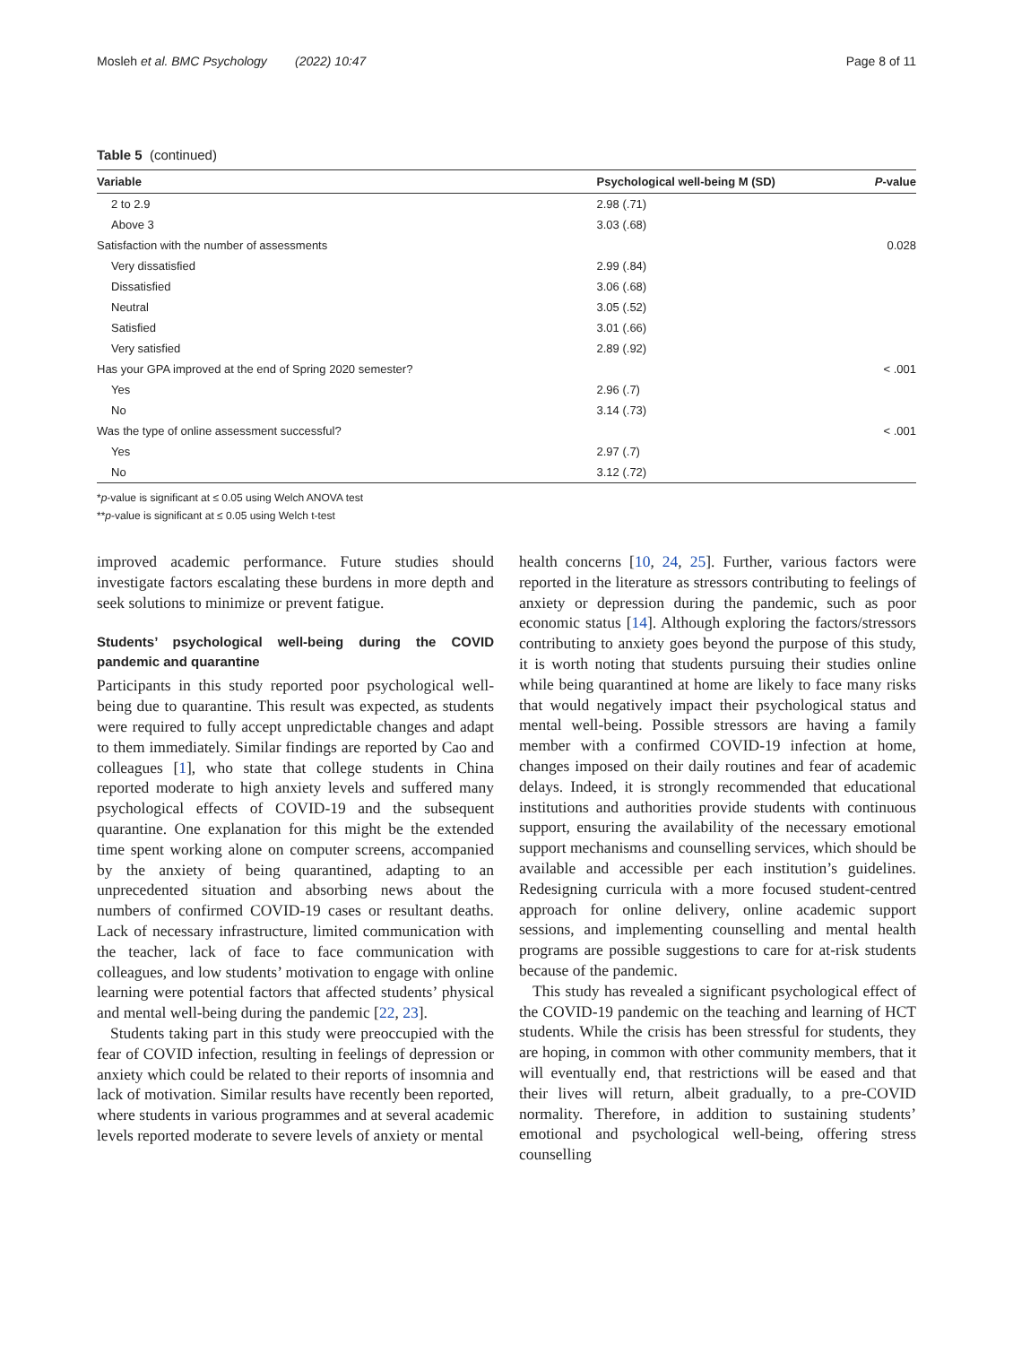Mosleh et al. BMC Psychology (2022) 10:47 Page 8 of 11
Table 5 (continued)
| Variable | Psychological well-being M (SD) | P -value |
| --- | --- | --- |
| 2 to 2.9 | 2.98 (.71) | |
| Above 3 | 3.03 (.68) | |
| Satisfaction with the number of assessments | | 0.028 |
| Very dissatisfied | 2.99 (.84) | |
| Dissatisfied | 3.06 (.68) | |
| Neutral | 3.05 (.52) | |
| Satisfied | 3.01 (.66) | |
| Very satisfied | 2.89 (.92) | |
| Has your GPA improved at the end of Spring 2020 semester? | | < .001 |
| Yes | 2.96 (.7) | |
| No | 3.14 (.73) | |
| Was the type of online assessment successful? | | < .001 |
| Yes | 2.97 (.7) | |
| No | 3.12 (.72) | |
*p-value is significant at ≤ 0.05 using Welch ANOVA test
**p-value is significant at ≤ 0.05 using Welch t-test
improved academic performance. Future studies should investigate factors escalating these burdens in more depth and seek solutions to minimize or prevent fatigue.
Students’ psychological well-being during the COVID pandemic and quarantine
Participants in this study reported poor psychological well-being due to quarantine. This result was expected, as students were required to fully accept unpredictable changes and adapt to them immediately. Similar findings are reported by Cao and colleagues [1], who state that college students in China reported moderate to high anxiety levels and suffered many psychological effects of COVID-19 and the subsequent quarantine. One explanation for this might be the extended time spent working alone on computer screens, accompanied by the anxiety of being quarantined, adapting to an unprecedented situation and absorbing news about the numbers of confirmed COVID-19 cases or resultant deaths. Lack of necessary infrastructure, limited communication with the teacher, lack of face to face communication with colleagues, and low students’ motivation to engage with online learning were potential factors that affected students’ physical and mental well-being during the pandemic [22, 23].
Students taking part in this study were preoccupied with the fear of COVID infection, resulting in feelings of depression or anxiety which could be related to their reports of insomnia and lack of motivation. Similar results have recently been reported, where students in various programmes and at several academic levels reported moderate to severe levels of anxiety or mental
health concerns [10, 24, 25]. Further, various factors were reported in the literature as stressors contributing to feelings of anxiety or depression during the pandemic, such as poor economic status [14]. Although exploring the factors/stressors contributing to anxiety goes beyond the purpose of this study, it is worth noting that students pursuing their studies online while being quarantined at home are likely to face many risks that would negatively impact their psychological status and mental well-being. Possible stressors are having a family member with a confirmed COVID-19 infection at home, changes imposed on their daily routines and fear of academic delays. Indeed, it is strongly recommended that educational institutions and authorities provide students with continuous support, ensuring the availability of the necessary emotional support mechanisms and counselling services, which should be available and accessible per each institution’s guidelines. Redesigning curricula with a more focused student-centred approach for online delivery, online academic support sessions, and implementing counselling and mental health programs are possible suggestions to care for at-risk students because of the pandemic.
This study has revealed a significant psychological effect of the COVID-19 pandemic on the teaching and learning of HCT students. While the crisis has been stressful for students, they are hoping, in common with other community members, that it will eventually end, that restrictions will be eased and that their lives will return, albeit gradually, to a pre-COVID normality. Therefore, in addition to sustaining students’ emotional and psychological well-being, offering stress counselling